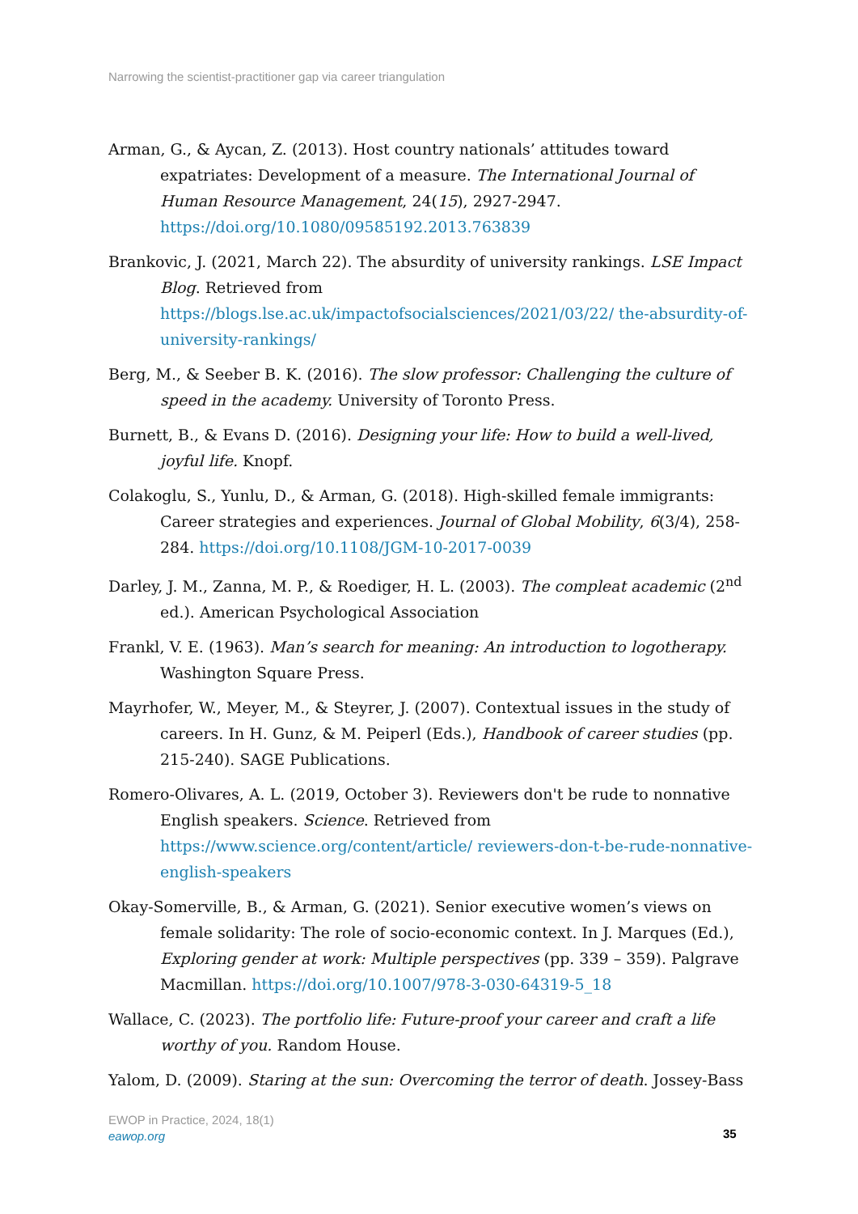Narrowing the scientist-practitioner gap via career triangulation
Arman, G., & Aycan, Z. (2013). Host country nationals’ attitudes toward expatriates: Development of a measure. The International Journal of Human Resource Management, 24(15), 2927-2947. https://doi.org/10.1080/09585192.2013.763839
Brankovic, J. (2021, March 22). The absurdity of university rankings. LSE Impact Blog. Retrieved from https://blogs.lse.ac.uk/impactofsocialsciences/2021/03/22/ the-absurdity-of-university-rankings/
Berg, M., & Seeber B. K. (2016). The slow professor: Challenging the culture of speed in the academy. University of Toronto Press.
Burnett, B., & Evans D. (2016). Designing your life: How to build a well-lived, joyful life. Knopf.
Colakoglu, S., Yunlu, D., & Arman, G. (2018). High-skilled female immigrants: Career strategies and experiences. Journal of Global Mobility, 6(3/4), 258-284. https://doi.org/10.1108/JGM-10-2017-0039
Darley, J. M., Zanna, M. P., & Roediger, H. L. (2003). The compleat academic (2<sup>nd</sup> ed.). American Psychological Association
Frankl, V. E. (1963). Man’s search for meaning: An introduction to logotherapy. Washington Square Press.
Mayrhofer, W., Meyer, M., & Steyrer, J. (2007). Contextual issues in the study of careers. In H. Gunz, & M. Peiperl (Eds.), Handbook of career studies (pp. 215-240). SAGE Publications.
Romero-Olivares, A. L. (2019, October 3). Reviewers don't be rude to nonnative English speakers. Science. Retrieved from https://www.science.org/content/article/ reviewers-don-t-be-rude-nonnative-english-speakers
Okay-Somerville, B., & Arman, G. (2021). Senior executive women’s views on female solidarity: The role of socio-economic context. In J. Marques (Ed.), Exploring gender at work: Multiple perspectives (pp. 339 – 359). Palgrave Macmillan. https://doi.org/10.1007/978-3-030-64319-5_18
Wallace, C. (2023). The portfolio life: Future-proof your career and craft a life worthy of you. Random House.
Yalom, D. (2009). Staring at the sun: Overcoming the terror of death. Jossey-Bass
EWOP in Practice, 2024, 18(1)
eawop.org
35